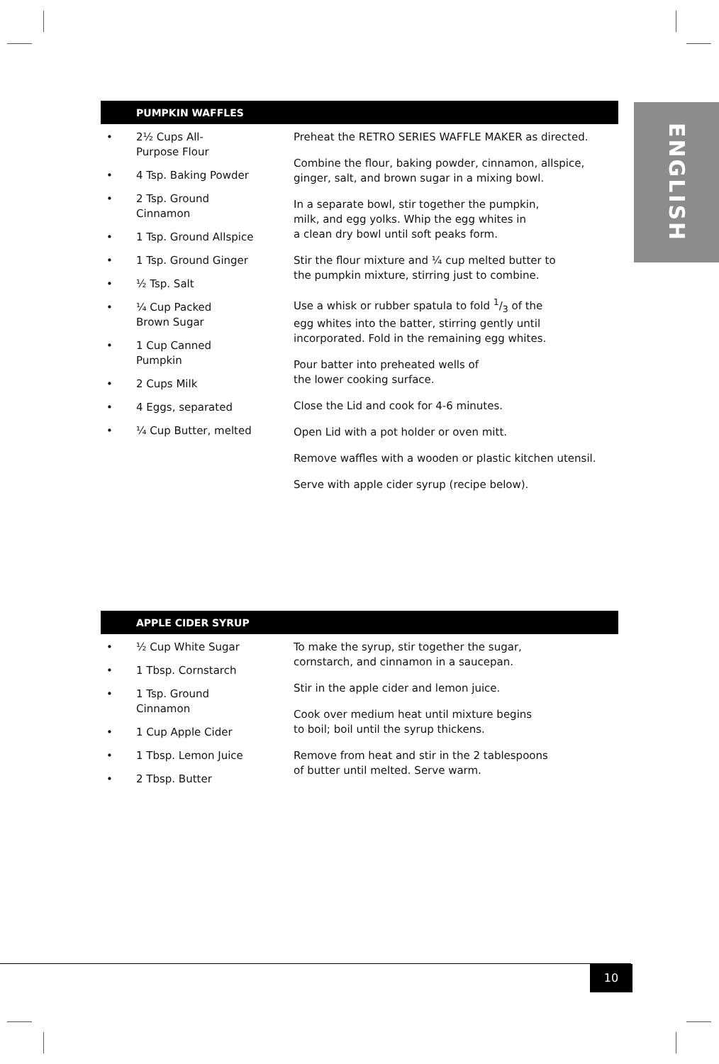ENGLISH
PUMPKIN WAFFLES
• 2½ Cups All-
Purpose Flour
• 4 Tsp. Baking Powder
• 2 Tsp. Ground
Cinnamon
• 1 Tsp. Ground Allspice
• 1 Tsp. Ground Ginger
• ½ Tsp. Salt
• ¼ Cup Packed
Brown Sugar
• 1 Cup Canned
Pumpkin
• 2 Cups Milk
• 4 Eggs, separated
• ¼ Cup Butter, melted
Preheat the RETRO SERIES WAFFLE MAKER as directed.
Combine the flour, baking powder, cinnamon, allspice,
ginger, salt, and brown sugar in a mixing bowl.
In a separate bowl, stir together the pumpkin,
milk, and egg yolks. Whip the egg whites in
a clean dry bowl until soft peaks form.
Stir the flour mixture and ¼ cup melted butter to
the pumpkin mixture, stirring just to combine.
Use a whisk or rubber spatula to fold 1/3 of the
egg whites into the batter, stirring gently until
incorporated. Fold in the remaining egg whites.
Pour batter into preheated wells of
the lower cooking surface.
Close the Lid and cook for 4-6 minutes.
Open Lid with a pot holder or oven mitt.
Remove waffles with a wooden or plastic kitchen utensil.
Serve with apple cider syrup (recipe below).
APPLE CIDER SYRUP
• ½ Cup White Sugar
• 1 Tbsp. Cornstarch
• 1 Tsp. Ground
Cinnamon
• 1 Cup Apple Cider
• 1 Tbsp. Lemon Juice
• 2 Tbsp. Butter
To make the syrup, stir together the sugar,
cornstarch, and cinnamon in a saucepan.
Stir in the apple cider and lemon juice.
Cook over medium heat until mixture begins
to boil; boil until the syrup thickens.
Remove from heat and stir in the 2 tablespoons
of butter until melted. Serve warm.
10